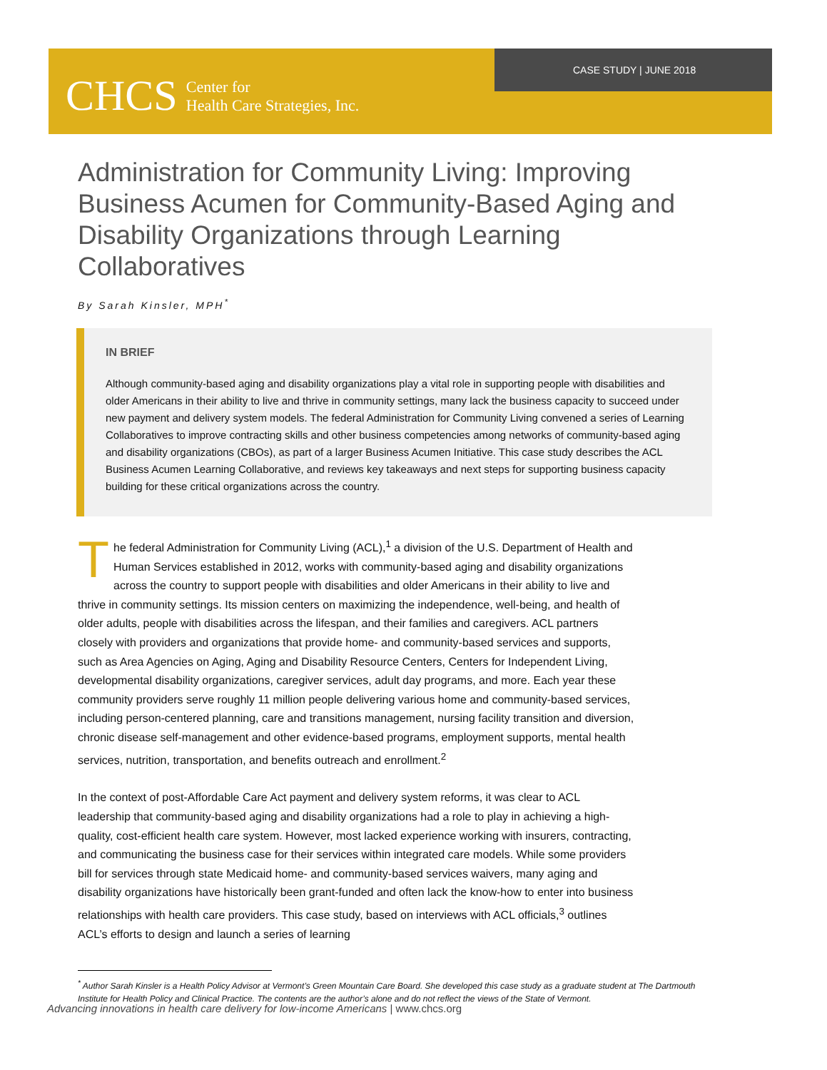CASE STUDY | JUNE 2018
CHCS Center for
Health Care Strategies, Inc.
Administration for Community Living: Improving Business Acumen for Community-Based Aging and Disability Organizations through Learning Collaboratives
By Sarah Kinsler, MPH<sup>*</sup>
IN BRIEF
Although community-based aging and disability organizations play a vital role in supporting people with disabilities and older Americans in their ability to live and thrive in community settings, many lack the business capacity to succeed under new payment and delivery system models. The federal Administration for Community Living convened a series of Learning Collaboratives to improve contracting skills and other business competencies among networks of community-based aging and disability organizations (CBOs), as part of a larger Business Acumen Initiative. This case study describes the ACL Business Acumen Learning Collaborative, and reviews key takeaways and next steps for supporting business capacity building for these critical organizations across the country.
The federal Administration for Community Living (ACL),<sup>1</sup> a division of the U.S. Department of Health and Human Services established in 2012, works with community-based aging and disability organizations across the country to support people with disabilities and older Americans in their ability to live and thrive in community settings. Its mission centers on maximizing the independence, well-being, and health of older adults, people with disabilities across the lifespan, and their families and caregivers. ACL partners closely with providers and organizations that provide home- and community-based services and supports, such as Area Agencies on Aging, Aging and Disability Resource Centers, Centers for Independent Living, developmental disability organizations, caregiver services, adult day programs, and more. Each year these community providers serve roughly 11 million people delivering various home and community-based services, including person-centered planning, care and transitions management, nursing facility transition and diversion, chronic disease self-management and other evidence-based programs, employment supports, mental health services, nutrition, transportation, and benefits outreach and enrollment.<sup>2</sup>
In the context of post-Affordable Care Act payment and delivery system reforms, it was clear to ACL leadership that community-based aging and disability organizations had a role to play in achieving a high-quality, cost-efficient health care system. However, most lacked experience working with insurers, contracting, and communicating the business case for their services within integrated care models. While some providers bill for services through state Medicaid home- and community-based services waivers, many aging and disability organizations have historically been grant-funded and often lack the know-how to enter into business relationships with health care providers. This case study, based on interviews with ACL officials,<sup>3</sup> outlines ACL’s efforts to design and launch a series of learning
<sup>*</sup> Author Sarah Kinsler is a Health Policy Advisor at Vermont’s Green Mountain Care Board. She developed this case study as a graduate student at The Dartmouth Institute for Health Policy and Clinical Practice. The contents are the author’s alone and do not reflect the views of the State of Vermont.
Advancing innovations in health care delivery for low-income Americans | www.chcs.org